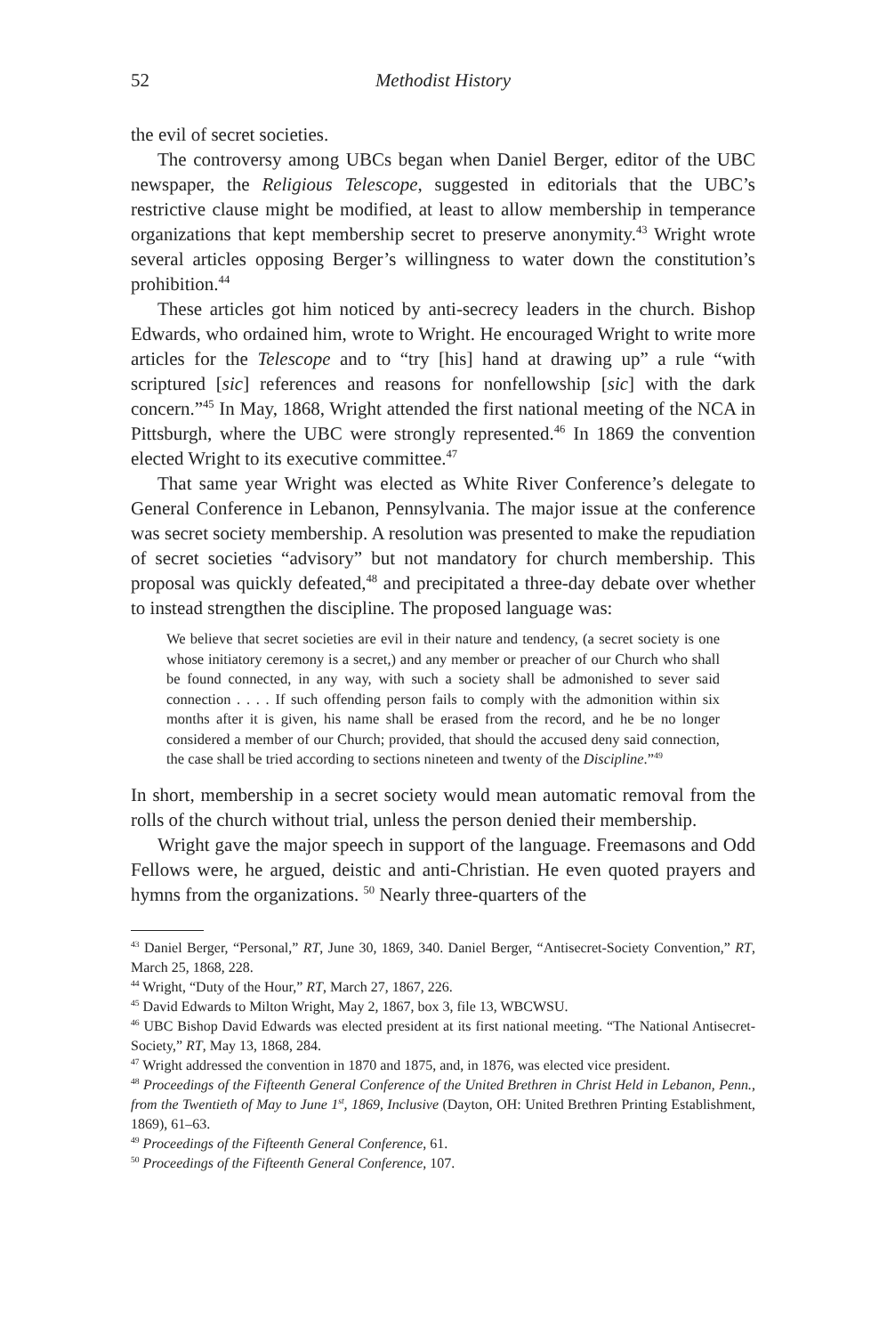52 Methodist History
the evil of secret societies.
The controversy among UBCs began when Daniel Berger, editor of the UBC newspaper, the Religious Telescope, suggested in editorials that the UBC’s restrictive clause might be modified, at least to allow membership in temperance organizations that kept membership secret to preserve anonymity.<sup>43</sup> Wright wrote several articles opposing Berger’s willingness to water down the constitution’s prohibition.<sup>44</sup>
These articles got him noticed by anti-secrecy leaders in the church. Bishop Edwards, who ordained him, wrote to Wright. He encouraged Wright to write more articles for the Telescope and to “try [his] hand at drawing up” a rule “with scriptured [sic] references and reasons for nonfellowship [sic] with the dark concern.”<sup>45</sup> In May, 1868, Wright attended the first national meeting of the NCA in Pittsburgh, where the UBC were strongly represented.<sup>46</sup> In 1869 the convention elected Wright to its executive committee.<sup>47</sup>
That same year Wright was elected as White River Conference’s delegate to General Conference in Lebanon, Pennsylvania. The major issue at the conference was secret society membership. A resolution was presented to make the repudiation of secret societies “advisory” but not mandatory for church membership. This proposal was quickly defeated,<sup>48</sup> and precipitated a three-day debate over whether to instead strengthen the discipline. The proposed language was:
We believe that secret societies are evil in their nature and tendency, (a secret society is one whose initiatory ceremony is a secret,) and any member or preacher of our Church who shall be found connected, in any way, with such a society shall be admonished to sever said connection . . . . If such offending person fails to comply with the admonition within six months after it is given, his name shall be erased from the record, and he be no longer considered a member of our Church; provided, that should the accused deny said connection, the case shall be tried according to sections nineteen and twenty of the Discipline.”<sup>49</sup>
In short, membership in a secret society would mean automatic removal from the rolls of the church without trial, unless the person denied their membership.
Wright gave the major speech in support of the language. Freemasons and Odd Fellows were, he argued, deistic and anti-Christian. He even quoted prayers and hymns from the organizations. <sup>50</sup> Nearly three-quarters of the
<sup>43</sup> Daniel Berger, “Personal,” RT, June 30, 1869, 340. Daniel Berger, “Antisecret-Society Convention,” RT, March 25, 1868, 228.
<sup>44</sup> Wright, “Duty of the Hour,” RT, March 27, 1867, 226.
<sup>45</sup> David Edwards to Milton Wright, May 2, 1867, box 3, file 13, WBCWSU.
<sup>46</sup> UBC Bishop David Edwards was elected president at its first national meeting. “The National Antisecret-Society,” RT, May 13, 1868, 284.
<sup>47</sup> Wright addressed the convention in 1870 and 1875, and, in 1876, was elected vice president.
<sup>48</sup> Proceedings of the Fifteenth General Conference of the United Brethren in Christ Held in Lebanon, Penn., from the Twentieth of May to June 1<sup>st</sup>, 1869, Inclusive (Dayton, OH: United Brethren Printing Establishment, 1869), 61–63.
<sup>49</sup> Proceedings of the Fifteenth General Conference, 61.
<sup>50</sup> Proceedings of the Fifteenth General Conference, 107.